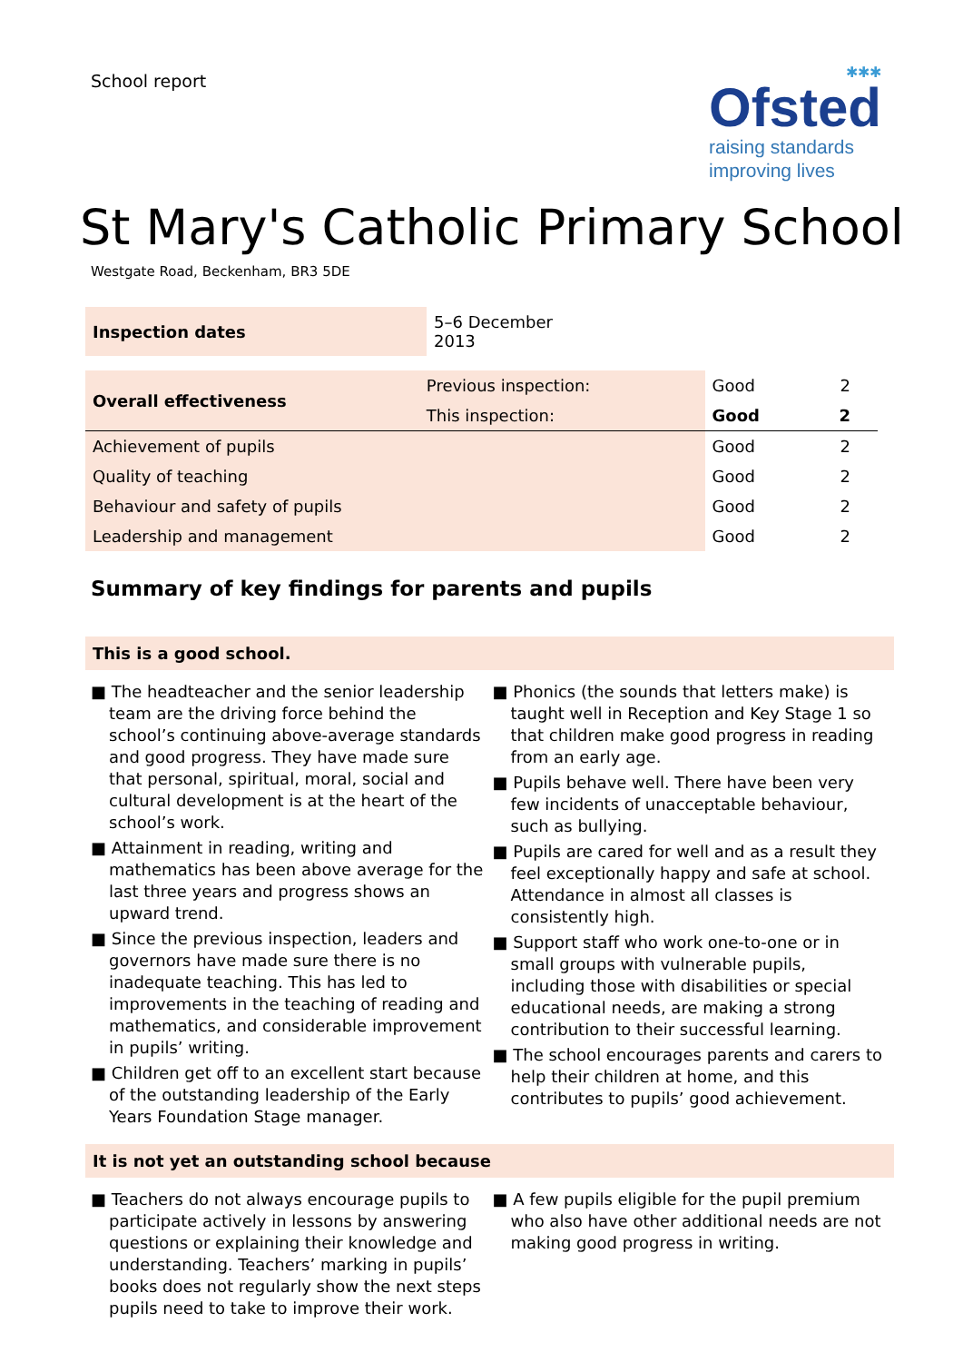School report
✱✱✱
Ofsted
raising standards
improving lives
St Mary's Catholic Primary School
Westgate Road, Beckenham, BR3 5DE
| Inspection dates | 5–6 December 2013 |
| Overall effectiveness | Previous inspection: | Good | 2 |
| | This inspection: | Good | 2 |
| Achievement of pupils | | Good | 2 |
| Quality of teaching | | Good | 2 |
| Behaviour and safety of pupils | | Good | 2 |
| Leadership and management | | Good | 2 |
Summary of key findings for parents and pupils
This is a good school.
■ The headteacher and the senior leadership team are the driving force behind the school’s continuing above-average standards and good progress. They have made sure that personal, spiritual, moral, social and cultural development is at the heart of the school’s work.
■ Attainment in reading, writing and mathematics has been above average for the last three years and progress shows an upward trend.
■ Since the previous inspection, leaders and governors have made sure there is no inadequate teaching. This has led to improvements in the teaching of reading and mathematics, and considerable improvement in pupils’ writing.
■ Children get off to an excellent start because of the outstanding leadership of the Early Years Foundation Stage manager.
■ Phonics (the sounds that letters make) is taught well in Reception and Key Stage 1 so that children make good progress in reading from an early age.
■ Pupils behave well. There have been very few incidents of unacceptable behaviour, such as bullying.
■ Pupils are cared for well and as a result they feel exceptionally happy and safe at school. Attendance in almost all classes is consistently high.
■ Support staff who work one-to-one or in small groups with vulnerable pupils, including those with disabilities or special educational needs, are making a strong contribution to their successful learning.
■ The school encourages parents and carers to help their children at home, and this contributes to pupils’ good achievement.
It is not yet an outstanding school because
■ Teachers do not always encourage pupils to participate actively in lessons by answering questions or explaining their knowledge and understanding. Teachers’ marking in pupils’ books does not regularly show the next steps pupils need to take to improve their work.
■ A few pupils eligible for the pupil premium who also have other additional needs are not making good progress in writing.